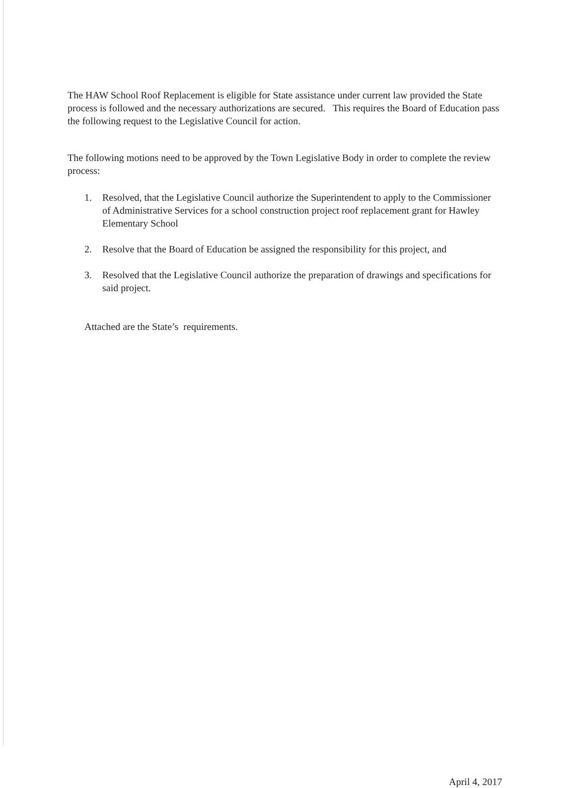The HAW School Roof Replacement is eligible for State assistance under current law provided the State process is followed and the necessary authorizations are secured. This requires the Board of Education pass the following request to the Legislative Council for action.
The following motions need to be approved by the Town Legislative Body in order to complete the review process:
1. Resolved, that the Legislative Council authorize the Superintendent to apply to the Commissioner of Administrative Services for a school construction project roof replacement grant for Hawley Elementary School
2. Resolve that the Board of Education be assigned the responsibility for this project, and
3. Resolved that the Legislative Council authorize the preparation of drawings and specifications for said project.
Attached are the State’s requirements.
April 4, 2017